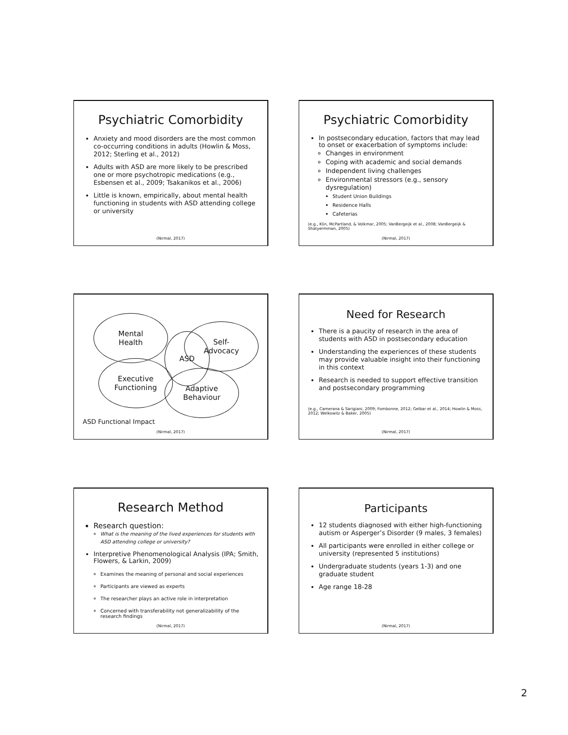Psychiatric Comorbidity
Anxiety and mood disorders are the most common co-occurring conditions in adults (Howlin & Moss, 2012; Sterling et al., 2012)
Adults with ASD are more likely to be prescribed one or more psychotropic medications (e.g., Esbensen et al., 2009; Tsakanikos et al., 2006)
Little is known, empirically, about mental health functioning in students with ASD attending college or university
(Nirmal, 2017)
Psychiatric Comorbidity
In postsecondary education, factors that may lead to onset or exacerbation of symptoms include:
Changes in environment
Coping with academic and social demands
Independent living challenges
Environmental stressors (e.g., sensory dysregulation)
Student Union Buildings
Residence Halls
Cafeterias
(e.g., Klin, McPartland, & Volkmar, 2005; VanBergeijk et al., 2008; VanBergeijk & Shatyermman, 2005)
(Nirmal, 2017)
ASD
Mental
Health
Self-
Advocacy
Executive
Functioning
Adaptive
Behaviour
ASD Functional Impact
(Nirmal, 2017)
Need for Research
There is a paucity of research in the area of students with ASD in postsecondary education
Understanding the experiences of these students may provide valuable insight into their functioning in this context
Research is needed to support effective transition and postsecondary programming
(e.g., Camerana & Sarigiani, 2009; Fombonne, 2012; Gelbar et al., 2014; Howlin & Moss, 2012; Welkowitz & Baker, 2005)
(Nirmal, 2017)
Research Method
Research question:
What is the meaning of the lived experiences for students with ASD attending college or university?
Interpretive Phenomenological Analysis (IPA; Smith, Flowers, & Larkin, 2009)
Examines the meaning of personal and social experiences
Participants are viewed as experts
The researcher plays an active role in interpretation
Concerned with transferability not generalizability of the research findings
(Nirmal, 2017)
Participants
12 students diagnosed with either high-functioning autism or Asperger’s Disorder (9 males, 3 females)
All participants were enrolled in either college or university (represented 5 institutions)
Undergraduate students (years 1-3) and one graduate student
Age range 18-28
(Nirmal, 2017)
2